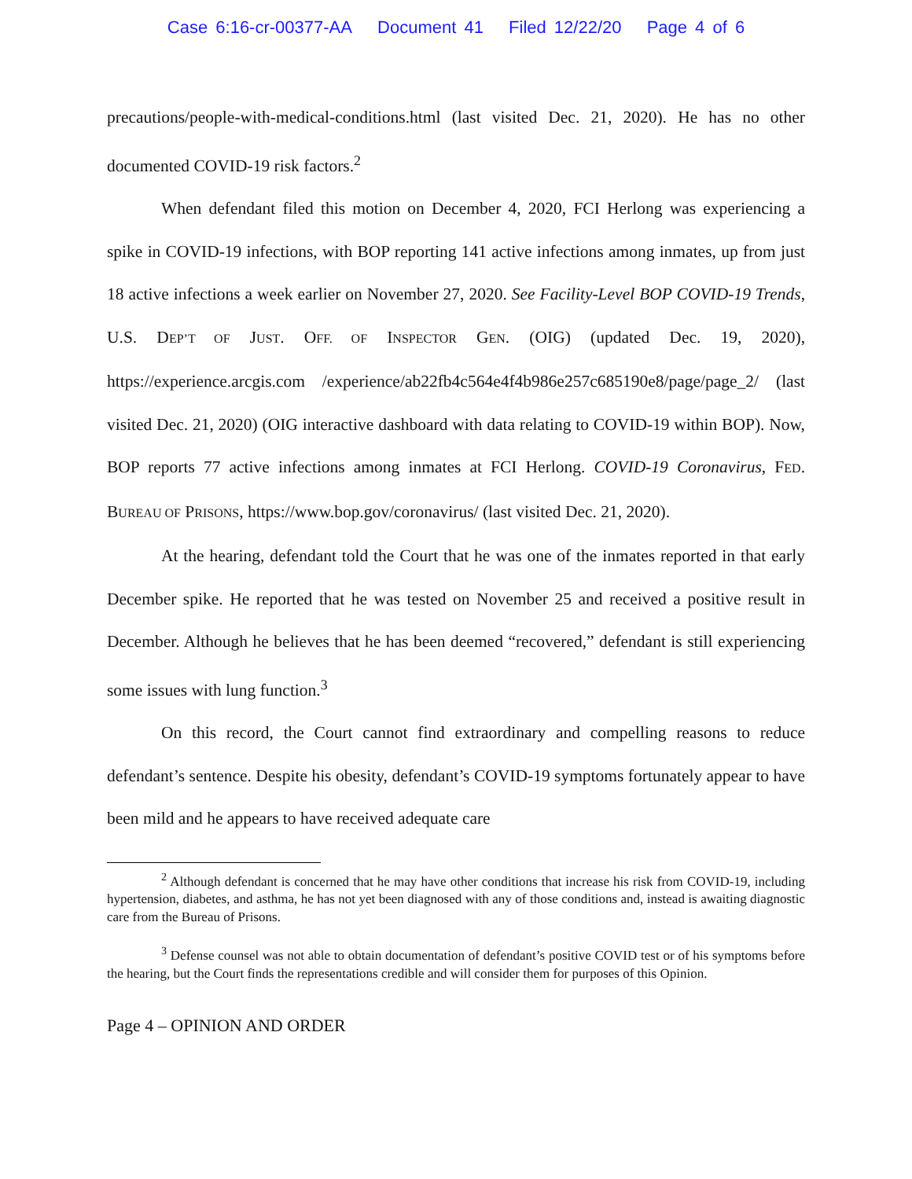Case 6:16-cr-00377-AA Document 41 Filed 12/22/20 Page 4 of 6
precautions/people-with-medical-conditions.html (last visited Dec. 21, 2020). He has no other documented COVID-19 risk factors.<sup>2</sup>
When defendant filed this motion on December 4, 2020, FCI Herlong was experiencing a spike in COVID-19 infections, with BOP reporting 141 active infections among inmates, up from just 18 active infections a week earlier on November 27, 2020. See Facility-Level BOP COVID-19 Trends, U.S. DEP’T OF JUST. OFF. OF INSPECTOR GEN. (OIG) (updated Dec. 19, 2020), https://experience.arcgis.com /experience/ab22fb4c564e4f4b986e257c685190e8/page/page_2/ (last visited Dec. 21, 2020) (OIG interactive dashboard with data relating to COVID-19 within BOP). Now, BOP reports 77 active infections among inmates at FCI Herlong. COVID-19 Coronavirus, FED. BUREAU OF PRISONS, https://www.bop.gov/coronavirus/ (last visited Dec. 21, 2020).
At the hearing, defendant told the Court that he was one of the inmates reported in that early December spike. He reported that he was tested on November 25 and received a positive result in December. Although he believes that he has been deemed “recovered,” defendant is still experiencing some issues with lung function.<sup>3</sup>
On this record, the Court cannot find extraordinary and compelling reasons to reduce defendant’s sentence. Despite his obesity, defendant’s COVID-19 symptoms fortunately appear to have been mild and he appears to have received adequate care
<sup>2</sup> Although defendant is concerned that he may have other conditions that increase his risk from COVID-19, including hypertension, diabetes, and asthma, he has not yet been diagnosed with any of those conditions and, instead is awaiting diagnostic care from the Bureau of Prisons.
<sup>3</sup> Defense counsel was not able to obtain documentation of defendant’s positive COVID test or of his symptoms before the hearing, but the Court finds the representations credible and will consider them for purposes of this Opinion.
Page 4 – OPINION AND ORDER